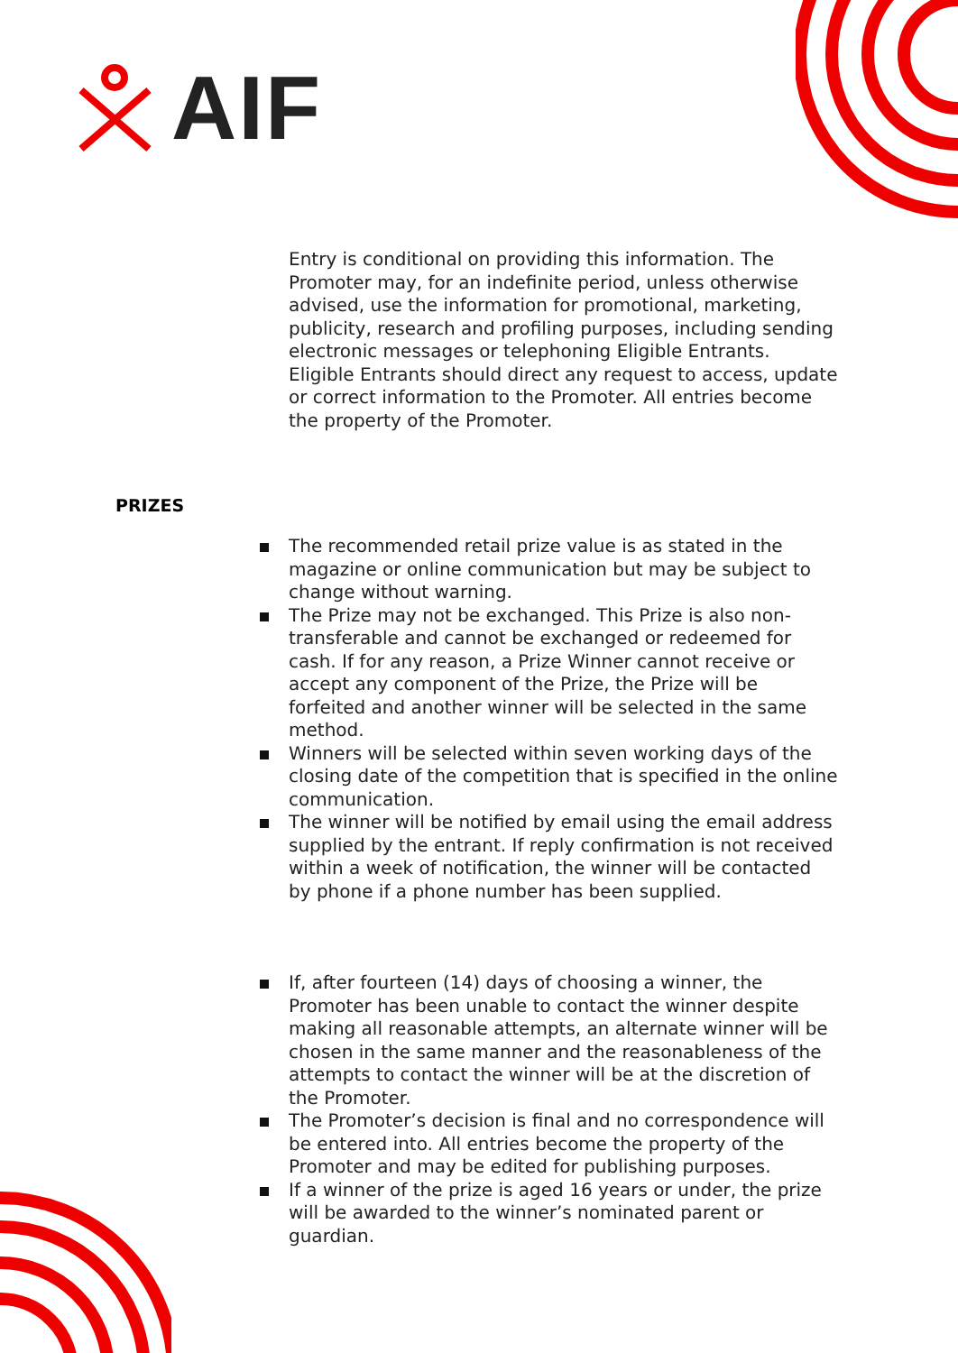AIF
Entry is conditional on providing this information. The Promoter may, for an indefinite period, unless otherwise advised, use the information for promotional, marketing, publicity, research and profiling purposes, including sending electronic messages or telephoning Eligible Entrants. Eligible Entrants should direct any request to access, update or correct information to the Promoter. All entries become the property of the Promoter.
PRIZES
The recommended retail prize value is as stated in the magazine or online communication but may be subject to change without warning.
The Prize may not be exchanged. This Prize is also non-transferable and cannot be exchanged or redeemed for cash. If for any reason, a Prize Winner cannot receive or accept any component of the Prize, the Prize will be forfeited and another winner will be selected in the same method.
Winners will be selected within seven working days of the closing date of the competition that is specified in the online communication.
The winner will be notified by email using the email address supplied by the entrant. If reply confirmation is not received within a week of notification, the winner will be contacted by phone if a phone number has been supplied.
If, after fourteen (14) days of choosing a winner, the Promoter has been unable to contact the winner despite making all reasonable attempts, an alternate winner will be chosen in the same manner and the reasonableness of the attempts to contact the winner will be at the discretion of the Promoter.
The Promoter’s decision is final and no correspondence will be entered into. All entries become the property of the Promoter and may be edited for publishing purposes.
If a winner of the prize is aged 16 years or under, the prize will be awarded to the winner’s nominated parent or guardian.